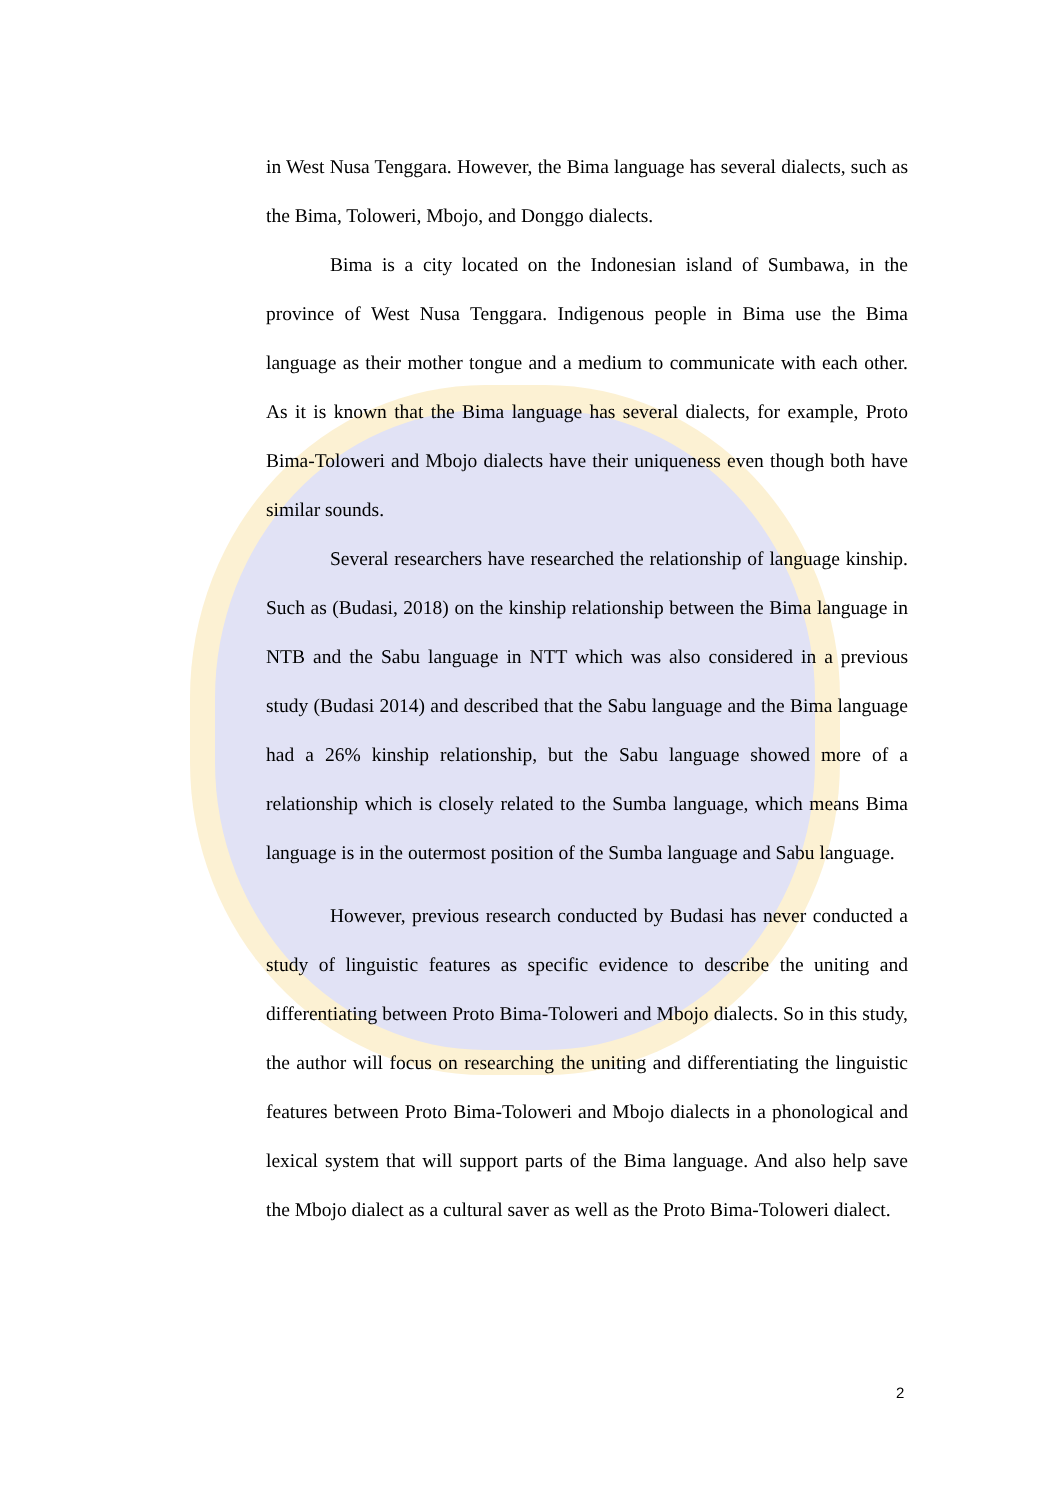in West Nusa Tenggara. However, the Bima language has several dialects, such as the Bima, Toloweri, Mbojo, and Donggo dialects.
Bima is a city located on the Indonesian island of Sumbawa, in the province of West Nusa Tenggara. Indigenous people in Bima use the Bima language as their mother tongue and a medium to communicate with each other. As it is known that the Bima language has several dialects, for example, Proto Bima-Toloweri and Mbojo dialects have their uniqueness even though both have similar sounds.
Several researchers have researched the relationship of language kinship. Such as (Budasi, 2018) on the kinship relationship between the Bima language in NTB and the Sabu language in NTT which was also considered in a previous study (Budasi 2014) and described that the Sabu language and the Bima language had a 26% kinship relationship, but the Sabu language showed more of a relationship which is closely related to the Sumba language, which means Bima language is in the outermost position of the Sumba language and Sabu language.
However, previous research conducted by Budasi has never conducted a study of linguistic features as specific evidence to describe the uniting and differentiating between Proto Bima-Toloweri and Mbojo dialects. So in this study, the author will focus on researching the uniting and differentiating the linguistic features between Proto Bima-Toloweri and Mbojo dialects in a phonological and lexical system that will support parts of the Bima language. And also help save the Mbojo dialect as a cultural saver as well as the Proto Bima-Toloweri dialect.
2